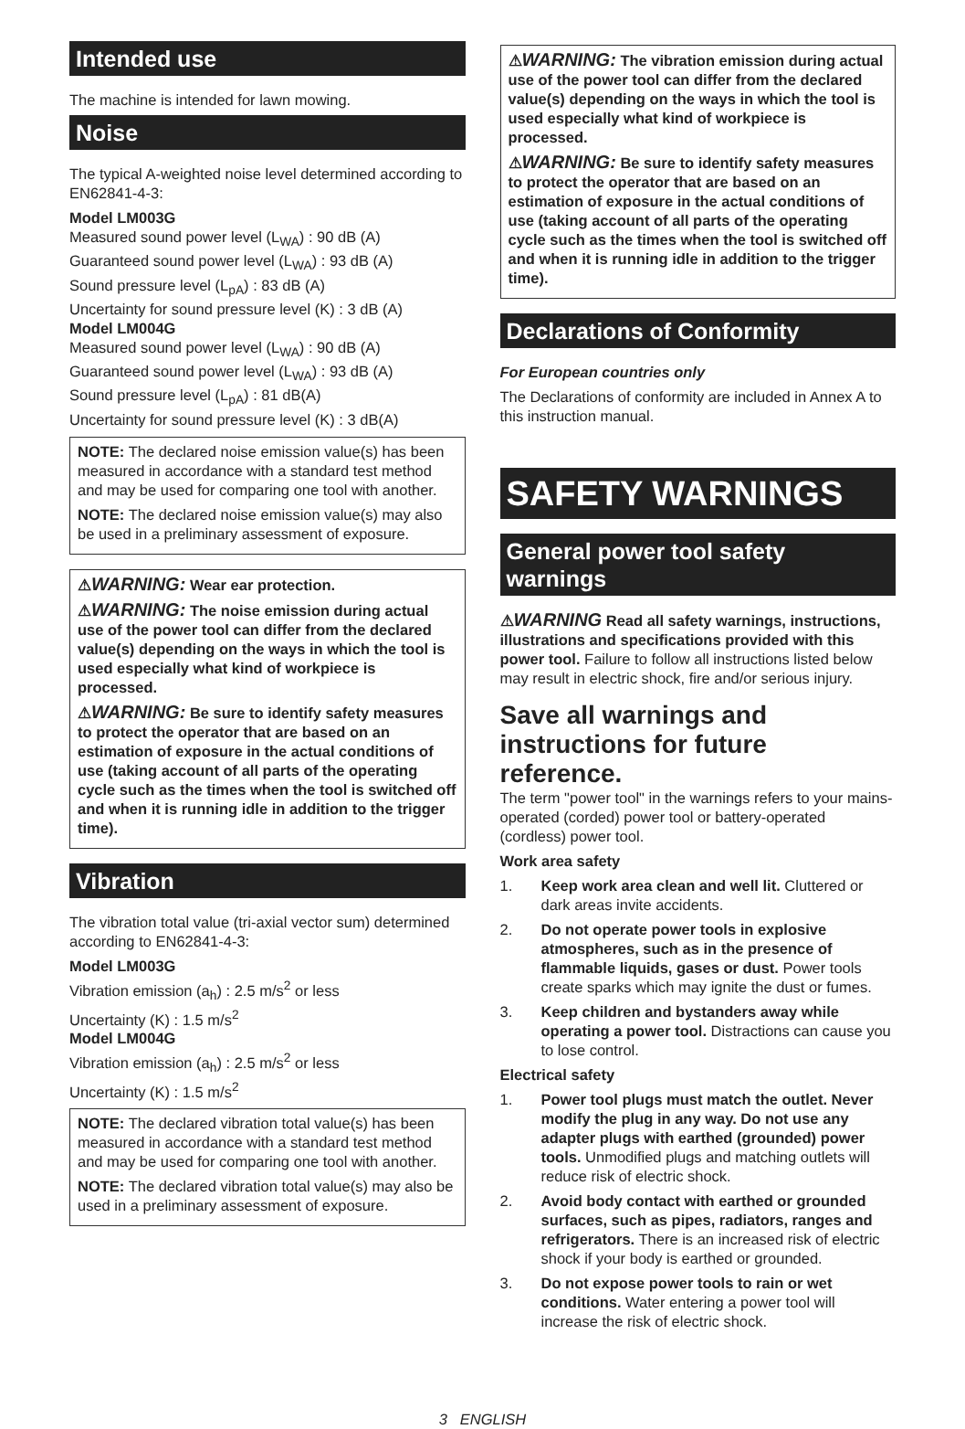Intended use
The machine is intended for lawn mowing.
Noise
The typical A-weighted noise level determined according to EN62841-4-3:
Model LM003G
Measured sound power level (L<sub>WA</sub>) : 90 dB (A)
Guaranteed sound power level (L<sub>WA</sub>) : 93 dB (A)
Sound pressure level (L<sub>pA</sub>) : 83 dB (A)
Uncertainty for sound pressure level (K) : 3 dB (A)
Model LM004G
Measured sound power level (L<sub>WA</sub>) : 90 dB (A)
Guaranteed sound power level (L<sub>WA</sub>) : 93 dB (A)
Sound pressure level (L<sub>pA</sub>) : 81 dB(A)
Uncertainty for sound pressure level (K) : 3 dB(A)
NOTE: The declared noise emission value(s) has been measured in accordance with a standard test method and may be used for comparing one tool with another.
NOTE: The declared noise emission value(s) may also be used in a preliminary assessment of exposure.
⚠WARNING: Wear ear protection.
⚠WARNING: The noise emission during actual use of the power tool can differ from the declared value(s) depending on the ways in which the tool is used especially what kind of workpiece is processed.
⚠WARNING: Be sure to identify safety measures to protect the operator that are based on an estimation of exposure in the actual conditions of use (taking account of all parts of the operating cycle such as the times when the tool is switched off and when it is running idle in addition to the trigger time).
Vibration
The vibration total value (tri-axial vector sum) determined according to EN62841-4-3:
Model LM003G
Vibration emission (a<sub>h</sub>) : 2.5 m/s<sup>2</sup> or less
Uncertainty (K) : 1.5 m/s<sup>2</sup>
Model LM004G
Vibration emission (a<sub>h</sub>) : 2.5 m/s<sup>2</sup> or less
Uncertainty (K) : 1.5 m/s<sup>2</sup>
NOTE: The declared vibration total value(s) has been measured in accordance with a standard test method and may be used for comparing one tool with another.
NOTE: The declared vibration total value(s) may also be used in a preliminary assessment of exposure.
⚠WARNING: The vibration emission during actual use of the power tool can differ from the declared value(s) depending on the ways in which the tool is used especially what kind of workpiece is processed.
⚠WARNING: Be sure to identify safety measures to protect the operator that are based on an estimation of exposure in the actual conditions of use (taking account of all parts of the operating cycle such as the times when the tool is switched off and when it is running idle in addition to the trigger time).
Declarations of Conformity
For European countries only
The Declarations of conformity are included in Annex A to this instruction manual.
SAFETY WARNINGS
General power tool safety warnings
⚠WARNING Read all safety warnings, instructions, illustrations and specifications provided with this power tool. Failure to follow all instructions listed below may result in electric shock, fire and/or serious injury.
Save all warnings and instructions for future reference.
The term "power tool" in the warnings refers to your mains-operated (corded) power tool or battery-operated (cordless) power tool.
Work area safety
1. Keep work area clean and well lit. Cluttered or dark areas invite accidents.
2. Do not operate power tools in explosive atmospheres, such as in the presence of flammable liquids, gases or dust. Power tools create sparks which may ignite the dust or fumes.
3. Keep children and bystanders away while operating a power tool. Distractions can cause you to lose control.
Electrical safety
1. Power tool plugs must match the outlet. Never modify the plug in any way. Do not use any adapter plugs with earthed (grounded) power tools. Unmodified plugs and matching outlets will reduce risk of electric shock.
2. Avoid body contact with earthed or grounded surfaces, such as pipes, radiators, ranges and refrigerators. There is an increased risk of electric shock if your body is earthed or grounded.
3. Do not expose power tools to rain or wet conditions. Water entering a power tool will increase the risk of electric shock.
3 ENGLISH